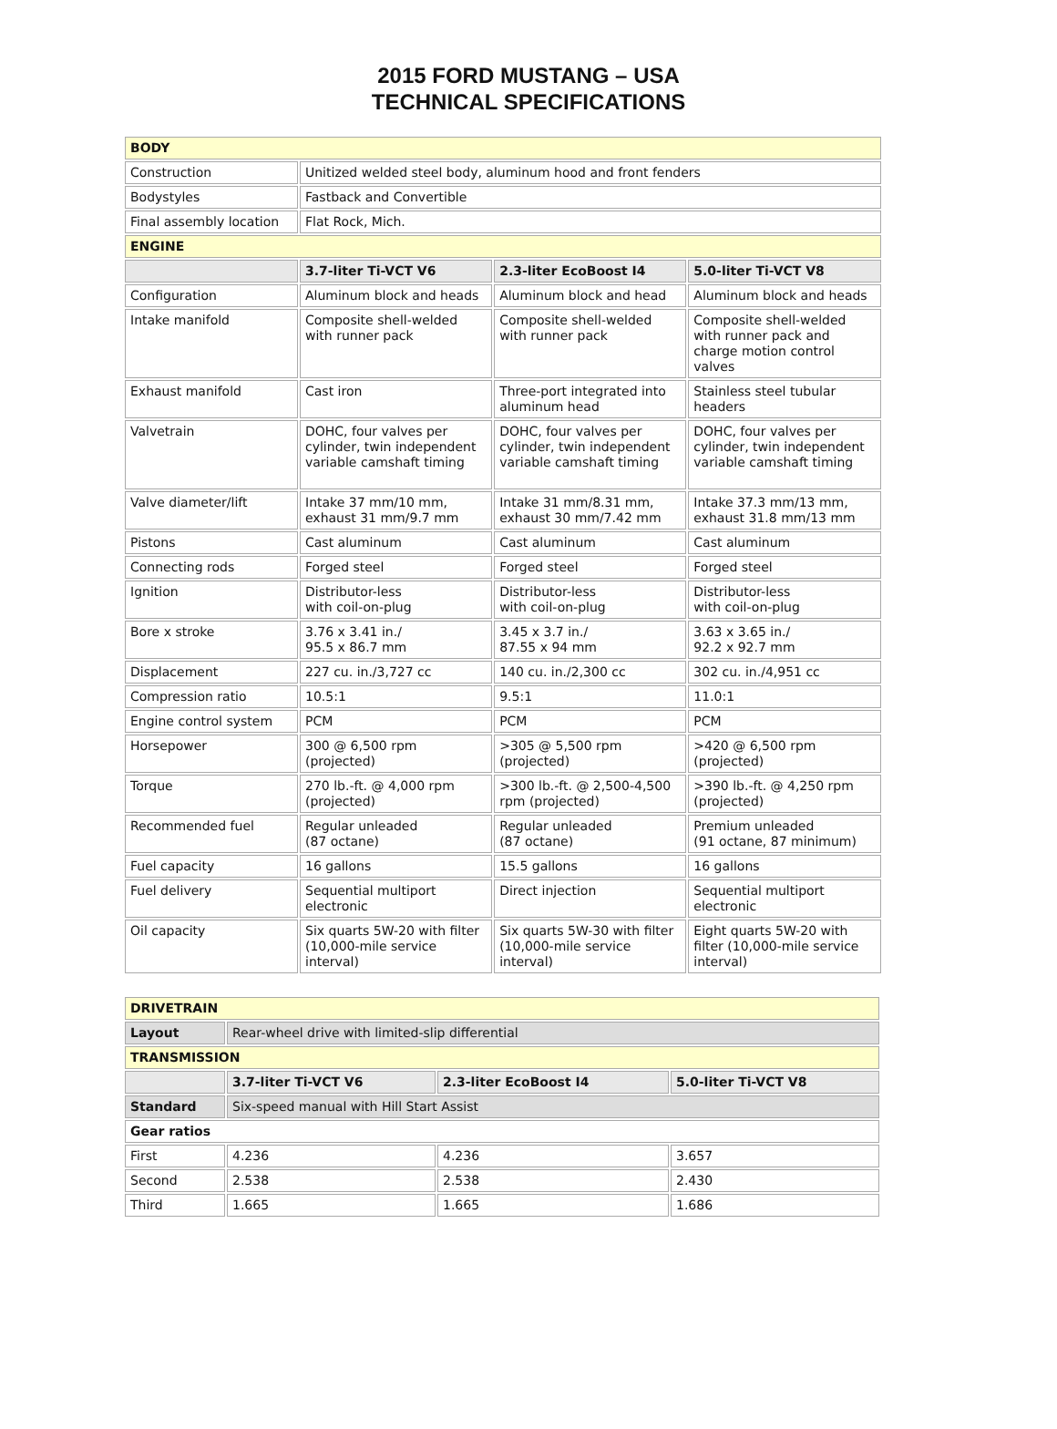2015 FORD MUSTANG – USA
TECHNICAL SPECIFICATIONS
| BODY | | | |
| Construction | Unitized welded steel body, aluminum hood and front fenders | | |
| Bodystyles | Fastback and Convertible | | |
| Final assembly location | Flat Rock, Mich. | | |
| ENGINE | | | |
| | 3.7-liter Ti-VCT V6 | 2.3-liter EcoBoost I4 | 5.0-liter Ti-VCT V8 |
| Configuration | Aluminum block and heads | Aluminum block and head | Aluminum block and heads |
| Intake manifold | Composite shell-welded with runner pack | Composite shell-welded with runner pack | Composite shell-welded with runner pack and charge motion control valves |
| Exhaust manifold | Cast iron | Three-port integrated into aluminum head | Stainless steel tubular headers |
| Valvetrain | DOHC, four valves per cylinder, twin independent variable camshaft timing | DOHC, four valves per cylinder, twin independent variable camshaft timing | DOHC, four valves per cylinder, twin independent variable camshaft timing |
| Valve diameter/lift | Intake 37 mm/10 mm, exhaust 31 mm/9.7 mm | Intake 31 mm/8.31 mm, exhaust 30 mm/7.42 mm | Intake 37.3 mm/13 mm, exhaust 31.8 mm/13 mm |
| Pistons | Cast aluminum | Cast aluminum | Cast aluminum |
| Connecting rods | Forged steel | Forged steel | Forged steel |
| Ignition | Distributor-less with coil-on-plug | Distributor-less with coil-on-plug | Distributor-less with coil-on-plug |
| Bore x stroke | 3.76 x 3.41 in./ 95.5 x 86.7 mm | 3.45 x 3.7 in./ 87.55 x 94 mm | 3.63 x 3.65 in./ 92.2 x 92.7 mm |
| Displacement | 227 cu. in./3,727 cc | 140 cu. in./2,300 cc | 302 cu. in./4,951 cc |
| Compression ratio | 10.5:1 | 9.5:1 | 11.0:1 |
| Engine control system | PCM | PCM | PCM |
| Horsepower | 300 @ 6,500 rpm (projected) | >305 @ 5,500 rpm (projected) | >420 @ 6,500 rpm (projected) |
| Torque | 270 lb.-ft. @ 4,000 rpm (projected) | >300 lb.-ft. @ 2,500-4,500 rpm (projected) | >390 lb.-ft. @ 4,250 rpm (projected) |
| Recommended fuel | Regular unleaded (87 octane) | Regular unleaded (87 octane) | Premium unleaded (91 octane, 87 minimum) |
| Fuel capacity | 16 gallons | 15.5 gallons | 16 gallons |
| Fuel delivery | Sequential multiport electronic | Direct injection | Sequential multiport electronic |
| Oil capacity | Six quarts 5W-20 with filter (10,000-mile service interval) | Six quarts 5W-30 with filter (10,000-mile service interval) | Eight quarts 5W-20 with filter (10,000-mile service interval) |
| DRIVETRAIN | | | |
| Layout | Rear-wheel drive with limited-slip differential | | |
| TRANSMISSION | | | |
| | 3.7-liter Ti-VCT V6 | 2.3-liter EcoBoost I4 | 5.0-liter Ti-VCT V8 |
| Standard | Six-speed manual with Hill Start Assist | | |
| Gear ratios | | | |
| First | 4.236 | 4.236 | 3.657 |
| Second | 2.538 | 2.538 | 2.430 |
| Third | 1.665 | 1.665 | 1.686 |